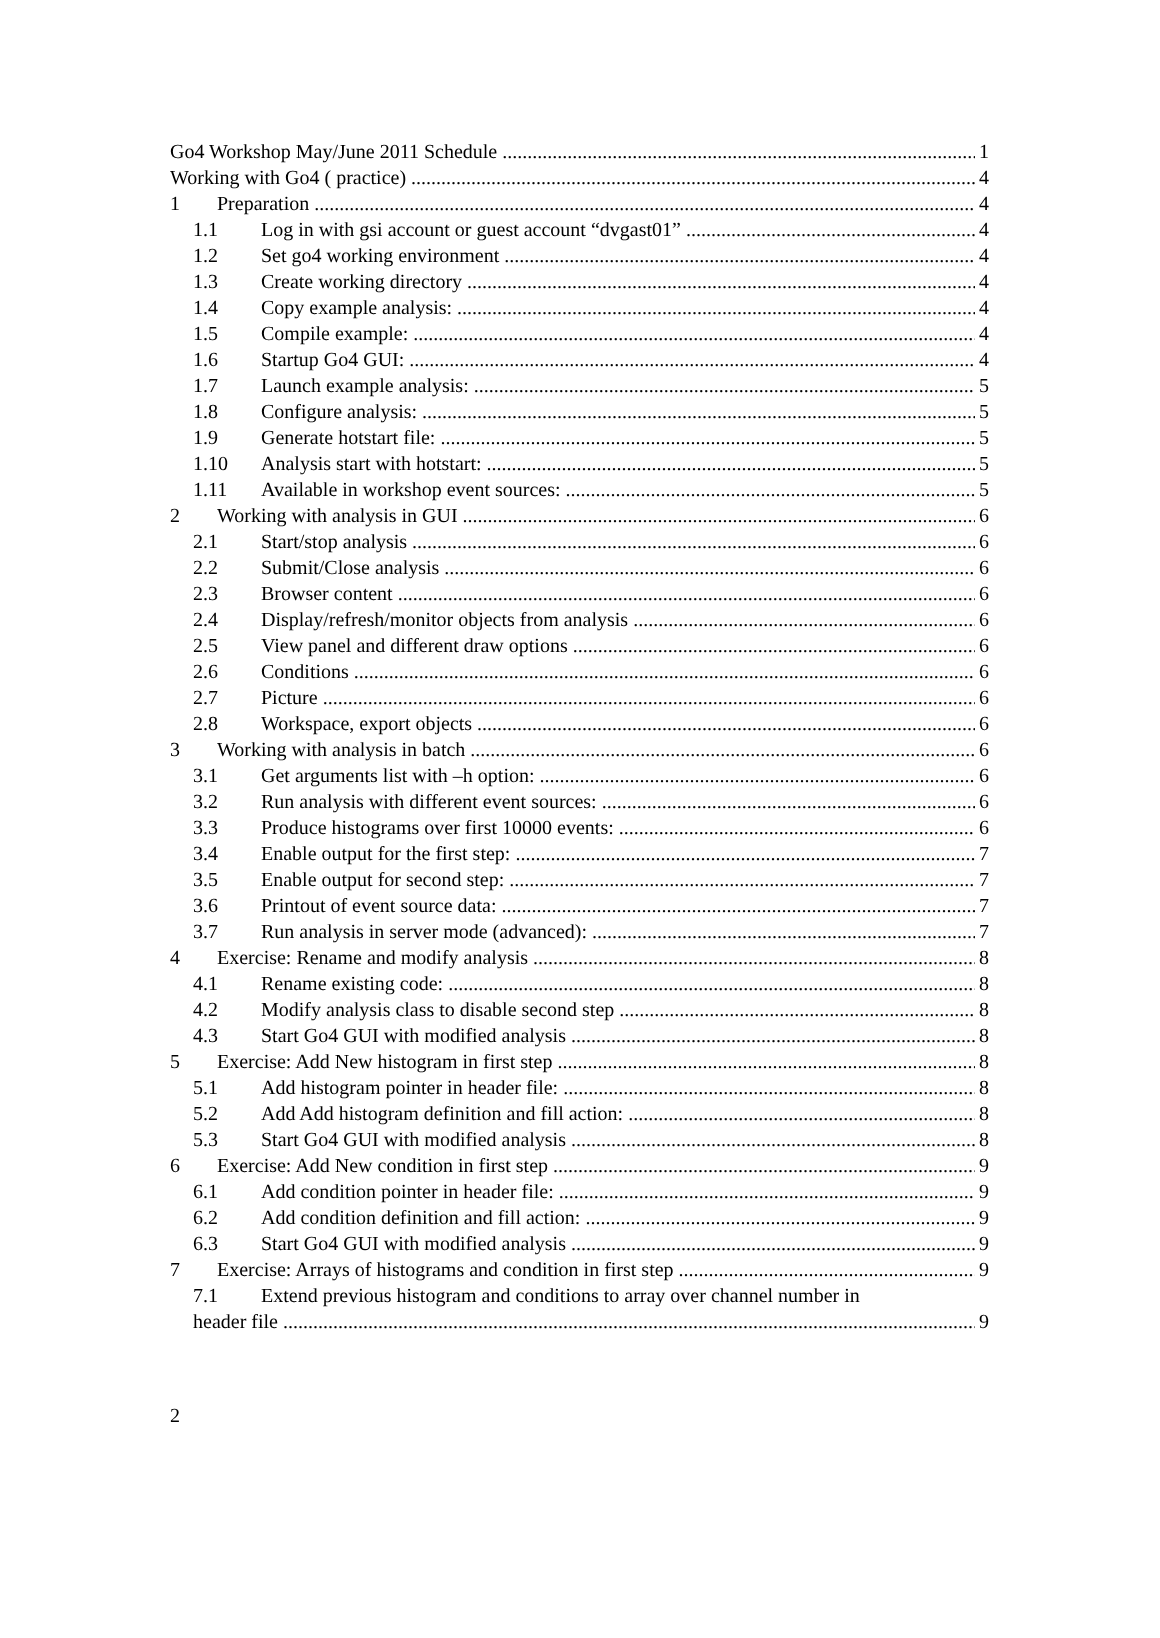Go4 Workshop May/June 2011 Schedule 1
Working with Go4 ( practice) 4
1 Preparation 4
1.1 Log in with gsi account or guest account “dvgast01” 4
1.2 Set go4 working environment 4
1.3 Create working directory 4
1.4 Copy example analysis: 4
1.5 Compile example: 4
1.6 Startup Go4 GUI: 4
1.7 Launch example analysis: 5
1.8 Configure analysis: 5
1.9 Generate hotstart file: 5
1.10 Analysis start with hotstart: 5
1.11 Available in workshop event sources: 5
2 Working with analysis in GUI 6
2.1 Start/stop analysis 6
2.2 Submit/Close analysis 6
2.3 Browser content 6
2.4 Display/refresh/monitor objects from analysis 6
2.5 View panel and different draw options 6
2.6 Conditions 6
2.7 Picture 6
2.8 Workspace, export objects 6
3 Working with analysis in batch 6
3.1 Get arguments list with –h option: 6
3.2 Run analysis with different event sources: 6
3.3 Produce histograms over first 10000 events: 6
3.4 Enable output for the first step: 7
3.5 Enable output for second step: 7
3.6 Printout of event source data: 7
3.7 Run analysis in server mode (advanced): 7
4 Exercise: Rename and modify analysis 8
4.1 Rename existing code: 8
4.2 Modify analysis class to disable second step 8
4.3 Start Go4 GUI with modified analysis 8
5 Exercise: Add New histogram in first step 8
5.1 Add histogram pointer in header file: 8
5.2 Add Add histogram definition and fill action: 8
5.3 Start Go4 GUI with modified analysis 8
6 Exercise: Add New condition in first step 9
6.1 Add condition pointer in header file: 9
6.2 Add condition definition and fill action: 9
6.3 Start Go4 GUI with modified analysis 9
7 Exercise: Arrays of histograms and condition in first step 9
7.1 Extend previous histogram and conditions to array over channel number in
header file 9
2